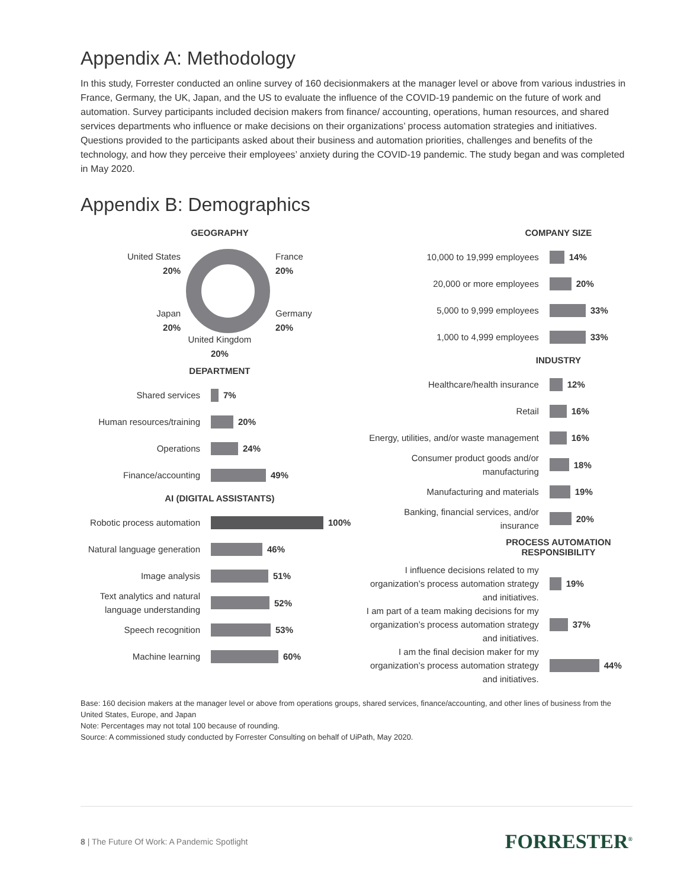Appendix A: Methodology
In this study, Forrester conducted an online survey of 160 decisionmakers at the manager level or above from various industries in France, Germany, the UK, Japan, and the US to evaluate the influence of the COVID-19 pandemic on the future of work and automation. Survey participants included decision makers from finance/ accounting, operations, human resources, and shared services departments who influence or make decisions on their organizations’ process automation strategies and initiatives. Questions provided to the participants asked about their business and automation priorities, challenges and benefits of the technology, and how they perceive their employees’ anxiety during the COVID-19 pandemic. The study began and was completed in May 2020.
Appendix B: Demographics
GEOGRAPHY
United States
20%
Japan
20%
France
20%
Germany
20%
United Kingdom
20%
DEPARTMENT
Shared services
7%
Human resources/training
20%
Operations
24%
Finance/accounting
49%
AI (DIGITAL ASSISTANTS)
Robotic process automation
100%
Natural language generation
46%
Image analysis
51%
Text analytics and natural language understanding
52%
Speech recognition
53%
Machine learning
60%
COMPANY SIZE
10,000 to 19,999 employees
14%
20,000 or more employees
20%
5,000 to 9,999 employees
33%
1,000 to 4,999 employees
33%
INDUSTRY
Healthcare/health insurance
12%
Retail
16%
Energy, utilities, and/or waste management
16%
Consumer product goods and/or manufacturing
18%
Manufacturing and materials
19%
Banking, financial services, and/or insurance
20%
PROCESS AUTOMATION
RESPONSIBILITY
I influence decisions related to my organization’s process automation strategy and initiatives.
19%
I am part of a team making decisions for my organization’s process automation strategy and initiatives.
37%
I am the final decision maker for my organization’s process automation strategy and initiatives.
44%
Base: 160 decision makers at the manager level or above from operations groups, shared services, finance/accounting, and other lines of business from the United States, Europe, and Japan
Note: Percentages may not total 100 because of rounding.
Source: A commissioned study conducted by Forrester Consulting on behalf of UiPath, May 2020.
8 | The Future Of Work: A Pandemic Spotlight FORRESTER<sup>®</sup>